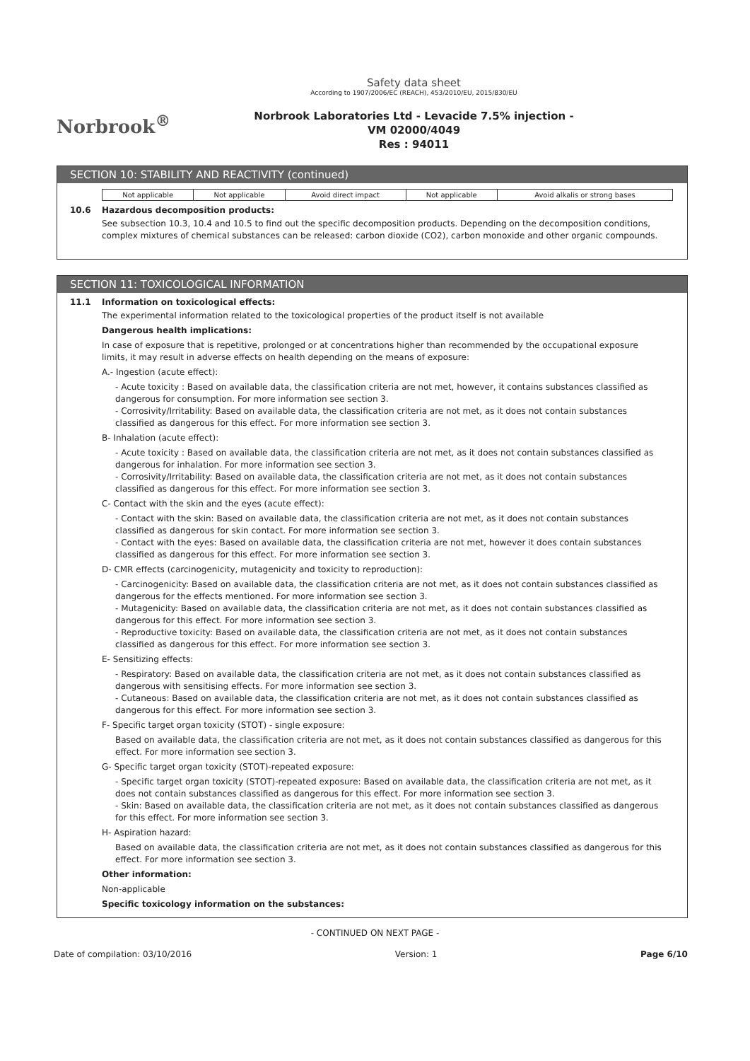Norbrook<sup>®</sup>
Safety data sheet
According to 1907/2006/EC (REACH), 453/2010/EU, 2015/830/EU
Norbrook Laboratories Ltd - Levacide 7.5% injection -
VM 02000/4049
Res : 94011
SECTION 10: STABILITY AND REACTIVITY (continued)
| Not applicable | Not applicable | Avoid direct impact | Not applicable | Avoid alkalis or strong bases |
10.6 Hazardous decomposition products:
See subsection 10.3, 10.4 and 10.5 to find out the specific decomposition products. Depending on the decomposition conditions, complex mixtures of chemical substances can be released: carbon dioxide (CO2), carbon monoxide and other organic compounds.
SECTION 11: TOXICOLOGICAL INFORMATION
11.1 Information on toxicological effects:
The experimental information related to the toxicological properties of the product itself is not available
Dangerous health implications:
In case of exposure that is repetitive, prolonged or at concentrations higher than recommended by the occupational exposure limits, it may result in adverse effects on health depending on the means of exposure:
A.- Ingestion (acute effect):
- Acute toxicity : Based on available data, the classification criteria are not met, however, it contains substances classified as dangerous for consumption. For more information see section 3.
- Corrosivity/Irritability: Based on available data, the classification criteria are not met, as it does not contain substances classified as dangerous for this effect. For more information see section 3.
B- Inhalation (acute effect):
- Acute toxicity : Based on available data, the classification criteria are not met, as it does not contain substances classified as dangerous for inhalation. For more information see section 3.
- Corrosivity/Irritability: Based on available data, the classification criteria are not met, as it does not contain substances classified as dangerous for this effect. For more information see section 3.
C- Contact with the skin and the eyes (acute effect):
- Contact with the skin: Based on available data, the classification criteria are not met, as it does not contain substances classified as dangerous for skin contact. For more information see section 3.
- Contact with the eyes: Based on available data, the classification criteria are not met, however it does contain substances classified as dangerous for this effect. For more information see section 3.
D- CMR effects (carcinogenicity, mutagenicity and toxicity to reproduction):
- Carcinogenicity: Based on available data, the classification criteria are not met, as it does not contain substances classified as dangerous for the effects mentioned. For more information see section 3.
- Mutagenicity: Based on available data, the classification criteria are not met, as it does not contain substances classified as dangerous for this effect. For more information see section 3.
- Reproductive toxicity: Based on available data, the classification criteria are not met, as it does not contain substances classified as dangerous for this effect. For more information see section 3.
E- Sensitizing effects:
- Respiratory: Based on available data, the classification criteria are not met, as it does not contain substances classified as dangerous with sensitising effects. For more information see section 3.
- Cutaneous: Based on available data, the classification criteria are not met, as it does not contain substances classified as dangerous for this effect. For more information see section 3.
F- Specific target organ toxicity (STOT) - single exposure:
Based on available data, the classification criteria are not met, as it does not contain substances classified as dangerous for this effect. For more information see section 3.
G- Specific target organ toxicity (STOT)-repeated exposure:
- Specific target organ toxicity (STOT)-repeated exposure: Based on available data, the classification criteria are not met, as it does not contain substances classified as dangerous for this effect. For more information see section 3.
- Skin: Based on available data, the classification criteria are not met, as it does not contain substances classified as dangerous for this effect. For more information see section 3.
H- Aspiration hazard:
Based on available data, the classification criteria are not met, as it does not contain substances classified as dangerous for this effect. For more information see section 3.
Other information:
Non-applicable
Specific toxicology information on the substances:
- CONTINUED ON NEXT PAGE -
Date of compilation: 03/10/2016 Version: 1 Page 6/10